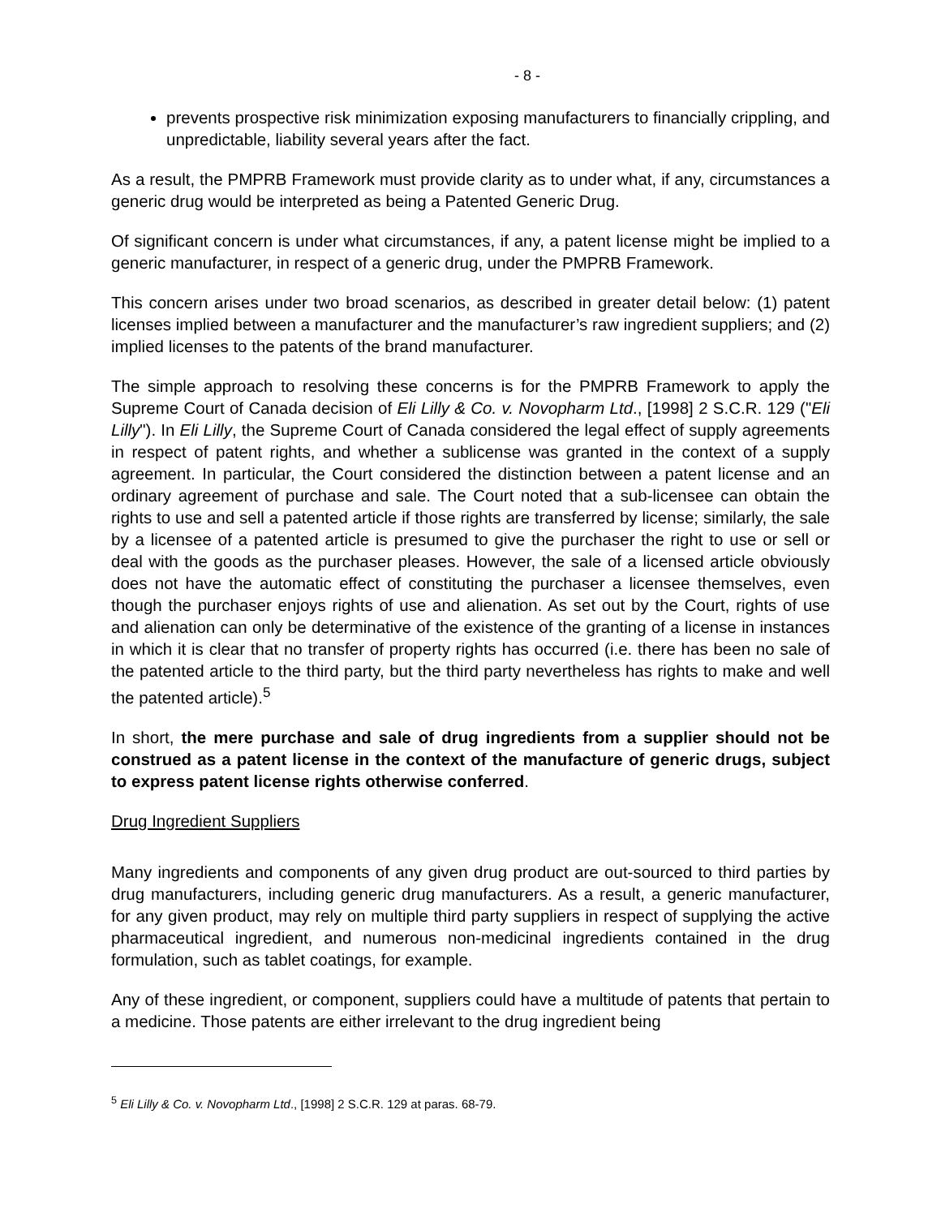- 8 -
prevents prospective risk minimization exposing manufacturers to financially crippling, and unpredictable, liability several years after the fact.
As a result, the PMPRB Framework must provide clarity as to under what, if any, circumstances a generic drug would be interpreted as being a Patented Generic Drug.
Of significant concern is under what circumstances, if any, a patent license might be implied to a generic manufacturer, in respect of a generic drug, under the PMPRB Framework.
This concern arises under two broad scenarios, as described in greater detail below: (1) patent licenses implied between a manufacturer and the manufacturer’s raw ingredient suppliers; and (2) implied licenses to the patents of the brand manufacturer.
The simple approach to resolving these concerns is for the PMPRB Framework to apply the Supreme Court of Canada decision of Eli Lilly & Co. v. Novopharm Ltd., [1998] 2 S.C.R. 129 ("Eli Lilly"). In Eli Lilly, the Supreme Court of Canada considered the legal effect of supply agreements in respect of patent rights, and whether a sublicense was granted in the context of a supply agreement. In particular, the Court considered the distinction between a patent license and an ordinary agreement of purchase and sale. The Court noted that a sub-licensee can obtain the rights to use and sell a patented article if those rights are transferred by license; similarly, the sale by a licensee of a patented article is presumed to give the purchaser the right to use or sell or deal with the goods as the purchaser pleases. However, the sale of a licensed article obviously does not have the automatic effect of constituting the purchaser a licensee themselves, even though the purchaser enjoys rights of use and alienation. As set out by the Court, rights of use and alienation can only be determinative of the existence of the granting of a license in instances in which it is clear that no transfer of property rights has occurred (i.e. there has been no sale of the patented article to the third party, but the third party nevertheless has rights to make and well the patented article).<sup>5</sup>
In short, the mere purchase and sale of drug ingredients from a supplier should not be construed as a patent license in the context of the manufacture of generic drugs, subject to express patent license rights otherwise conferred.
Drug Ingredient Suppliers
Many ingredients and components of any given drug product are out-sourced to third parties by drug manufacturers, including generic drug manufacturers. As a result, a generic manufacturer, for any given product, may rely on multiple third party suppliers in respect of supplying the active pharmaceutical ingredient, and numerous non-medicinal ingredients contained in the drug formulation, such as tablet coatings, for example.
Any of these ingredient, or component, suppliers could have a multitude of patents that pertain to a medicine. Those patents are either irrelevant to the drug ingredient being
<sup>5</sup> Eli Lilly & Co. v. Novopharm Ltd., [1998] 2 S.C.R. 129 at paras. 68-79.